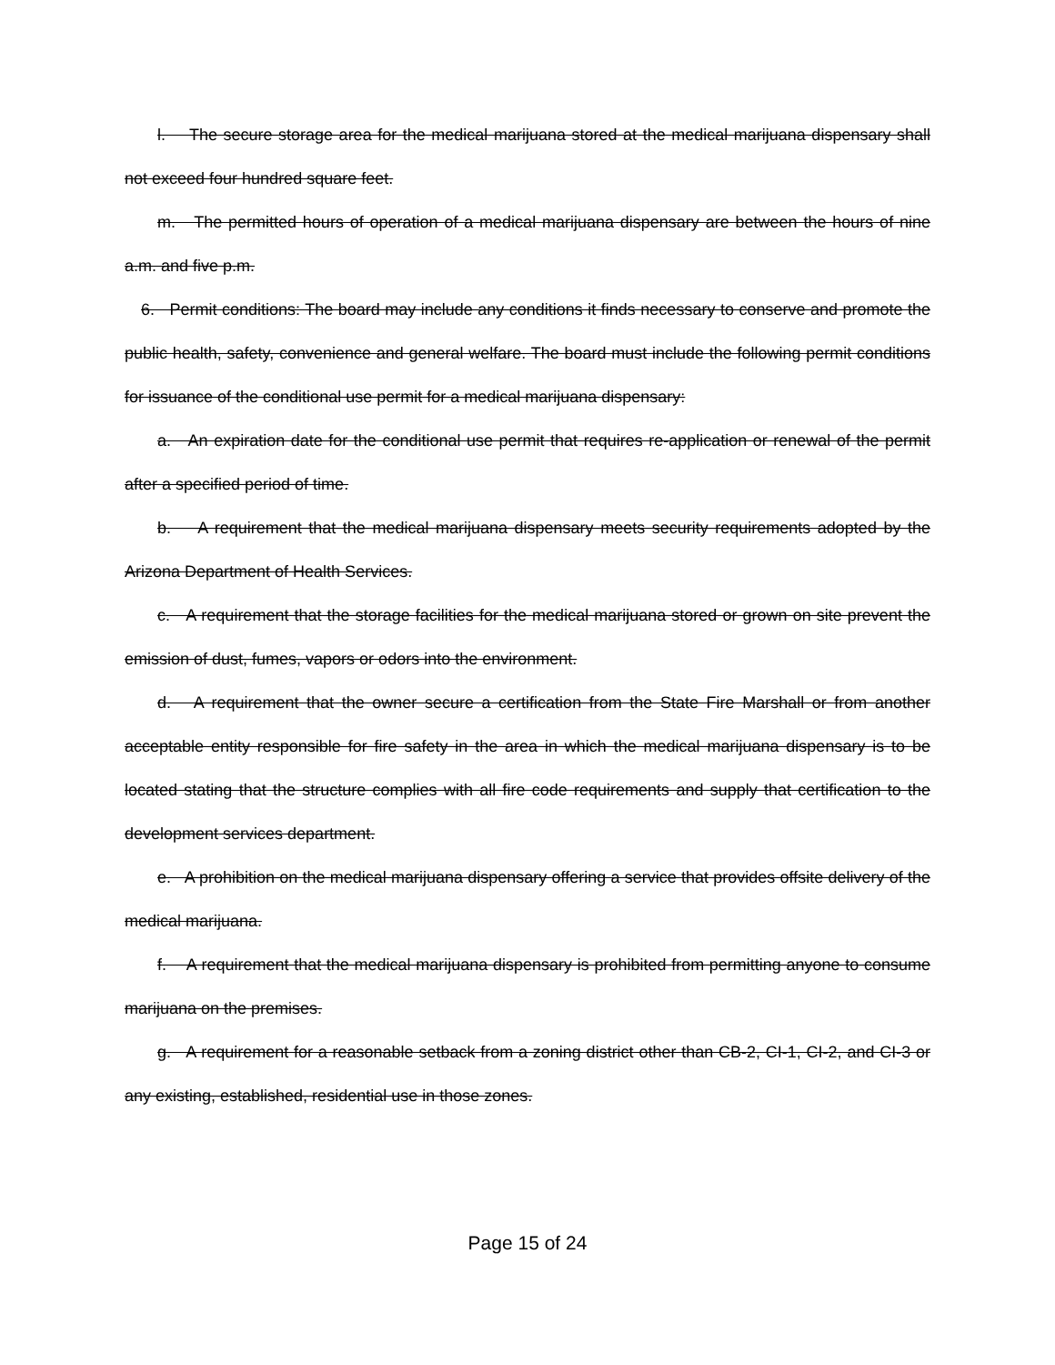l. The secure storage area for the medical marijuana stored at the medical marijuana dispensary shall not exceed four hundred square feet.
m. The permitted hours of operation of a medical marijuana dispensary are between the hours of nine a.m. and five p.m.
6. Permit conditions: The board may include any conditions it finds necessary to conserve and promote the public health, safety, convenience and general welfare. The board must include the following permit conditions for issuance of the conditional use permit for a medical marijuana dispensary:
a. An expiration date for the conditional use permit that requires re-application or renewal of the permit after a specified period of time.
b. A requirement that the medical marijuana dispensary meets security requirements adopted by the Arizona Department of Health Services.
c. A requirement that the storage facilities for the medical marijuana stored or grown on site prevent the emission of dust, fumes, vapors or odors into the environment.
d. A requirement that the owner secure a certification from the State Fire Marshall or from another acceptable entity responsible for fire safety in the area in which the medical marijuana dispensary is to be located stating that the structure complies with all fire code requirements and supply that certification to the development services department.
e. A prohibition on the medical marijuana dispensary offering a service that provides offsite delivery of the medical marijuana.
f. A requirement that the medical marijuana dispensary is prohibited from permitting anyone to consume marijuana on the premises.
g. A requirement for a reasonable setback from a zoning district other than CB-2, CI-1, CI-2, and CI-3 or any existing, established, residential use in those zones.
Page 15 of 24